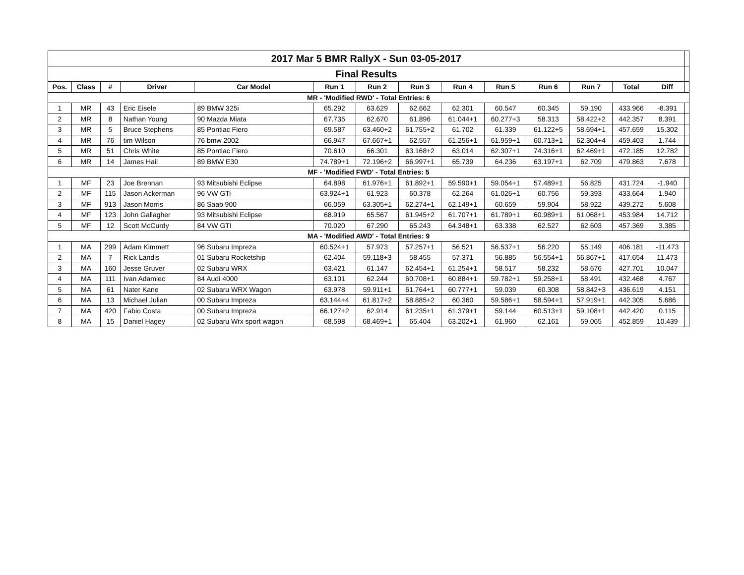| 2017 Mar 5 BMR RallyX - Sun 03-05-2017 | | | | | | | | | | | | | | |
| Final Results | | | | | | | | | | | | | | |
| Pos. | Class | # | Driver | Car Model | Run 1 | Run 2 | Run 3 | Run 4 | Run 5 | Run 6 | Run 7 | Total | Diff | |
| MR - 'Modified RWD' - Total Entries: 6 | | | | | | | | | | | | | | |
| 1 | MR | 43 | Eric Eisele | 89 BMW 325i | 65.292 | 63.629 | 62.662 | 62.301 | 60.547 | 60.345 | 59.190 | 433.966 | -8.391 | |
| 2 | MR | 8 | Nathan Young | 90 Mazda Miata | 67.735 | 62.670 | 61.896 | 61.044+1 | 60.277+3 | 58.313 | 58.422+2 | 442.357 | 8.391 | |
| 3 | MR | 5 | Bruce Stephens | 85 Pontiac Fiero | 69.587 | 63.460+2 | 61.755+2 | 61.702 | 61.339 | 61.122+5 | 58.694+1 | 457.659 | 15.302 | |
| 4 | MR | 76 | tim Wilson | 76 bmw 2002 | 66.947 | 67.667+1 | 62.557 | 61.256+1 | 61.959+1 | 60.713+1 | 62.304+4 | 459.403 | 1.744 | |
| 5 | MR | 51 | Chris White | 85 Pontiac Fiero | 70.610 | 66.301 | 63.168+2 | 63.014 | 62.307+1 | 74.316+1 | 62.469+1 | 472.185 | 12.782 | |
| 6 | MR | 14 | James Hail | 89 BMW E30 | 74.789+1 | 72.196+2 | 66.997+1 | 65.739 | 64.236 | 63.197+1 | 62.709 | 479.863 | 7.678 | |
| MF - 'Modified FWD' - Total Entries: 5 | | | | | | | | | | | | | | |
| 1 | MF | 23 | Joe Brennan | 93 Mitsubishi Eclipse | 64.898 | 61.976+1 | 61.892+1 | 59.590+1 | 59.054+1 | 57.489+1 | 56.825 | 431.724 | -1.940 | |
| 2 | MF | 115 | Jason Ackerman | 96 VW GTi | 63.924+1 | 61.923 | 60.378 | 62.264 | 61.026+1 | 60.756 | 59.393 | 433.664 | 1.940 | |
| 3 | MF | 913 | Jason Morris | 86 Saab 900 | 66.059 | 63.305+1 | 62.274+1 | 62.149+1 | 60.659 | 59.904 | 58.922 | 439.272 | 5.608 | |
| 4 | MF | 123 | John Gallagher | 93 Mitsubishi Eclipse | 68.919 | 65.567 | 61.945+2 | 61.707+1 | 61.789+1 | 60.989+1 | 61.068+1 | 453.984 | 14.712 | |
| 5 | MF | 12 | Scott McCurdy | 84 VW GTI | 70.020 | 67.290 | 65.243 | 64.348+1 | 63.338 | 62.527 | 62.603 | 457.369 | 3.385 | |
| MA - 'Modified AWD' - Total Entries: 9 | | | | | | | | | | | | | | |
| 1 | MA | 299 | Adam Kimmett | 96 Subaru Impreza | 60.524+1 | 57.973 | 57.257+1 | 56.521 | 56.537+1 | 56.220 | 55.149 | 406.181 | -11.473 | |
| 2 | MA | 7 | Rick Landis | 01 Subaru Rocketship | 62.404 | 59.118+3 | 58.455 | 57.371 | 56.885 | 56.554+1 | 56.867+1 | 417.654 | 11.473 | |
| 3 | MA | 160 | Jesse Gruver | 02 Subaru WRX | 63.421 | 61.147 | 62.454+1 | 61.254+1 | 58.517 | 58.232 | 58.676 | 427.701 | 10.047 | |
| 4 | MA | 111 | Ivan Adamiec | 84 Audi 4000 | 63.101 | 62.244 | 60.708+1 | 60.884+1 | 59.782+1 | 59.258+1 | 58.491 | 432.468 | 4.767 | |
| 5 | MA | 61 | Nater Kane | 02 Subaru WRX Wagon | 63.978 | 59.911+1 | 61.764+1 | 60.777+1 | 59.039 | 60.308 | 58.842+3 | 436.619 | 4.151 | |
| 6 | MA | 13 | Michael Julian | 00 Subaru Impreza | 63.144+4 | 61.817+2 | 58.885+2 | 60.360 | 59.586+1 | 58.594+1 | 57.919+1 | 442.305 | 5.686 | |
| 7 | MA | 420 | Fabio Costa | 00 Subaru Impreza | 66.127+2 | 62.914 | 61.235+1 | 61.379+1 | 59.144 | 60.513+1 | 59.108+1 | 442.420 | 0.115 | |
| 8 | MA | 15 | Daniel Hagey | 02 Subaru Wrx sport wagon | 68.598 | 68.469+1 | 65.404 | 63.202+1 | 61.960 | 62.161 | 59.065 | 452.859 | 10.439 | |